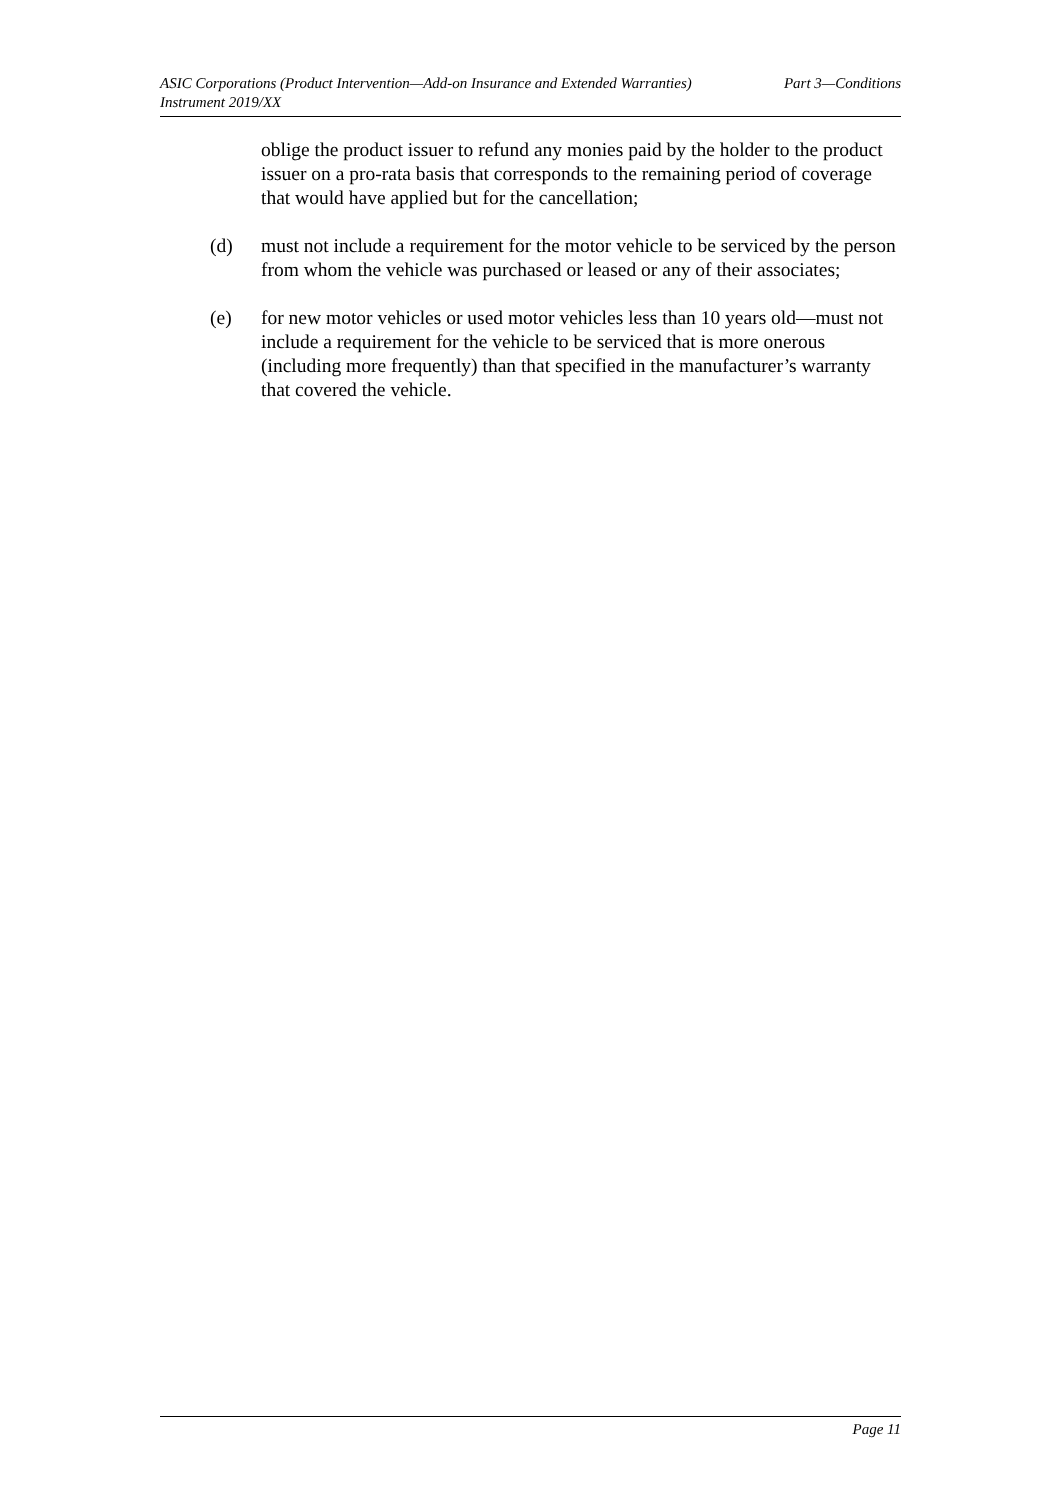ASIC Corporations (Product Intervention—Add-on Insurance and Extended Warranties)
Instrument 2019/XX
Part 3—Conditions
oblige the product issuer to refund any monies paid by the holder to the product issuer on a pro-rata basis that corresponds to the remaining period of coverage that would have applied but for the cancellation;
(d) must not include a requirement for the motor vehicle to be serviced by the person from whom the vehicle was purchased or leased or any of their associates;
(e) for new motor vehicles or used motor vehicles less than 10 years old—must not include a requirement for the vehicle to be serviced that is more onerous (including more frequently) than that specified in the manufacturer’s warranty that covered the vehicle.
Page 11